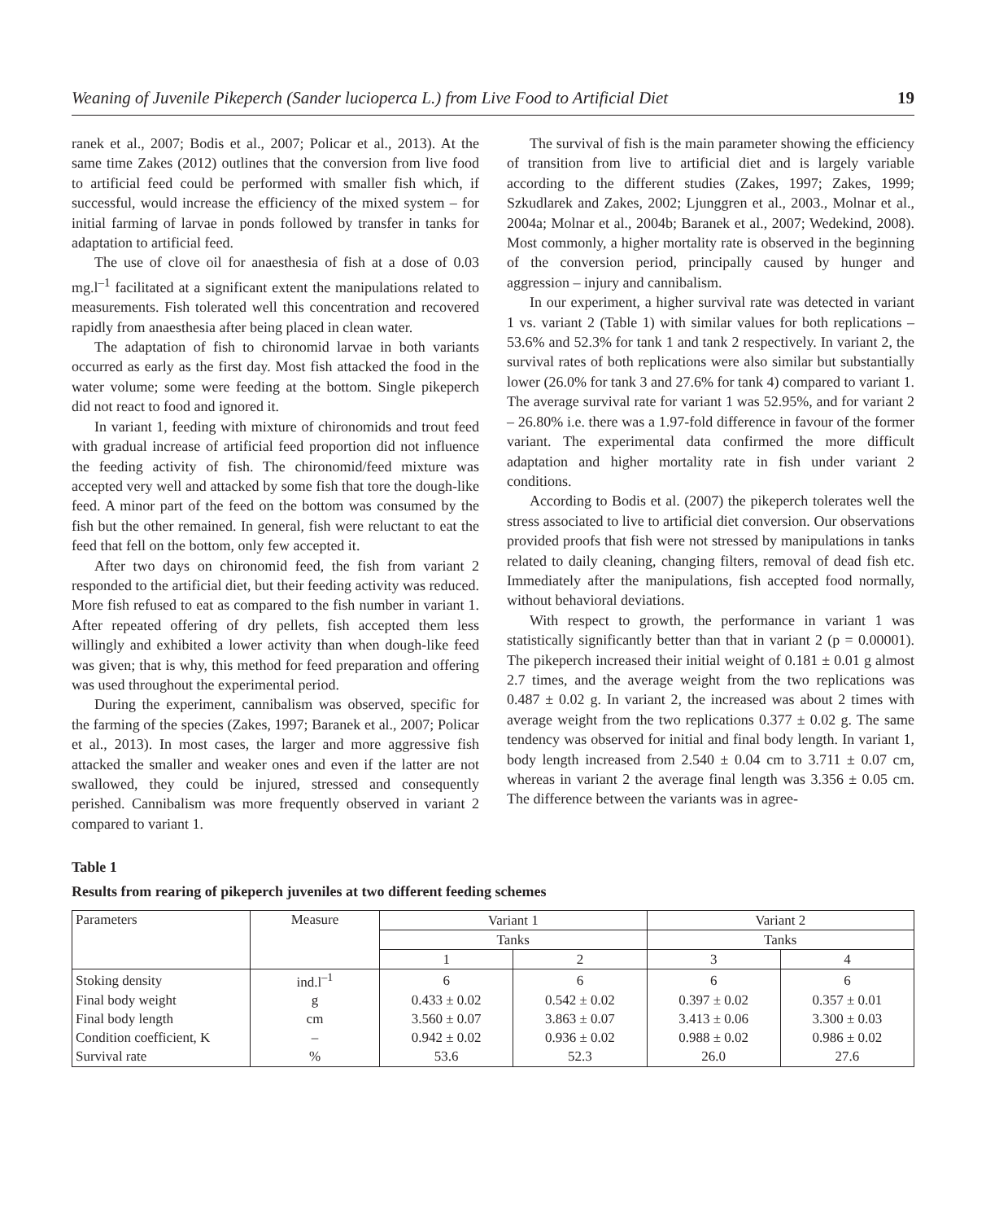Weaning of Juvenile Pikeperch (Sander lucioperca L.) from Live Food to Artificial Diet 19
ranek et al., 2007; Bodis et al., 2007; Policar et al., 2013). At the same time Zakes (2012) outlines that the conversion from live food to artificial feed could be performed with smaller fish which, if successful, would increase the efficiency of the mixed system – for initial farming of larvae in ponds followed by transfer in tanks for adaptation to artificial feed.
The use of clove oil for anaesthesia of fish at a dose of 0.03 mg.l<sup>–1</sup> facilitated at a significant extent the manipulations related to measurements. Fish tolerated well this concentration and recovered rapidly from anaesthesia after being placed in clean water.
The adaptation of fish to chironomid larvae in both variants occurred as early as the first day. Most fish attacked the food in the water volume; some were feeding at the bottom. Single pikeperch did not react to food and ignored it.
In variant 1, feeding with mixture of chironomids and trout feed with gradual increase of artificial feed proportion did not influence the feeding activity of fish. The chironomid/feed mixture was accepted very well and attacked by some fish that tore the dough-like feed. A minor part of the feed on the bottom was consumed by the fish but the other remained. In general, fish were reluctant to eat the feed that fell on the bottom, only few accepted it.
After two days on chironomid feed, the fish from variant 2 responded to the artificial diet, but their feeding activity was reduced. More fish refused to eat as compared to the fish number in variant 1. After repeated offering of dry pellets, fish accepted them less willingly and exhibited a lower activity than when dough-like feed was given; that is why, this method for feed preparation and offering was used throughout the experimental period.
During the experiment, cannibalism was observed, specific for the farming of the species (Zakes, 1997; Baranek et al., 2007; Policar et al., 2013). In most cases, the larger and more aggressive fish attacked the smaller and weaker ones and even if the latter are not swallowed, they could be injured, stressed and consequently perished. Cannibalism was more frequently observed in variant 2 compared to variant 1.
The survival of fish is the main parameter showing the efficiency of transition from live to artificial diet and is largely variable according to the different studies (Zakes, 1997; Zakes, 1999; Szkudlarek and Zakes, 2002; Ljunggren et al., 2003., Molnar et al., 2004a; Molnar et al., 2004b; Baranek et al., 2007; Wedekind, 2008). Most commonly, a higher mortality rate is observed in the beginning of the conversion period, principally caused by hunger and aggression – injury and cannibalism.
In our experiment, a higher survival rate was detected in variant 1 vs. variant 2 (Table 1) with similar values for both replications – 53.6% and 52.3% for tank 1 and tank 2 respectively. In variant 2, the survival rates of both replications were also similar but substantially lower (26.0% for tank 3 and 27.6% for tank 4) compared to variant 1. The average survival rate for variant 1 was 52.95%, and for variant 2 – 26.80% i.e. there was a 1.97-fold difference in favour of the former variant. The experimental data confirmed the more difficult adaptation and higher mortality rate in fish under variant 2 conditions.
According to Bodis et al. (2007) the pikeperch tolerates well the stress associated to live to artificial diet conversion. Our observations provided proofs that fish were not stressed by manipulations in tanks related to daily cleaning, changing filters, removal of dead fish etc. Immediately after the manipulations, fish accepted food normally, without behavioral deviations.
With respect to growth, the performance in variant 1 was statistically significantly better than that in variant 2 (p = 0.00001). The pikeperch increased their initial weight of 0.181 ± 0.01 g almost 2.7 times, and the average weight from the two replications was 0.487 ± 0.02 g. In variant 2, the increased was about 2 times with average weight from the two replications 0.377 ± 0.02 g. The same tendency was observed for initial and final body length. In variant 1, body length increased from 2.540 ± 0.04 cm to 3.711 ± 0.07 cm, whereas in variant 2 the average final length was 3.356 ± 0.05 cm. The difference between the variants was in agree-
Table 1
Results from rearing of pikeperch juveniles at two different feeding schemes
| Parameters | Measure | Variant 1 | | Variant 2 | |
| --- | --- | --- | --- | --- | --- |
| | | Tanks | | Tanks | |
| | | 1 | 2 | 3 | 4 |
| Stoking density | ind.l<sup>–1</sup> | 6 | 6 | 6 | 6 |
| Final body weight | g | 0.433 ± 0.02 | 0.542 ± 0.02 | 0.397 ± 0.02 | 0.357 ± 0.01 |
| Final body length | cm | 3.560 ± 0.07 | 3.863 ± 0.07 | 3.413 ± 0.06 | 3.300 ± 0.03 |
| Condition coefficient, K | – | 0.942 ± 0.02 | 0.936 ± 0.02 | 0.988 ± 0.02 | 0.986 ± 0.02 |
| Survival rate | % | 53.6 | 52.3 | 26.0 | 27.6 |